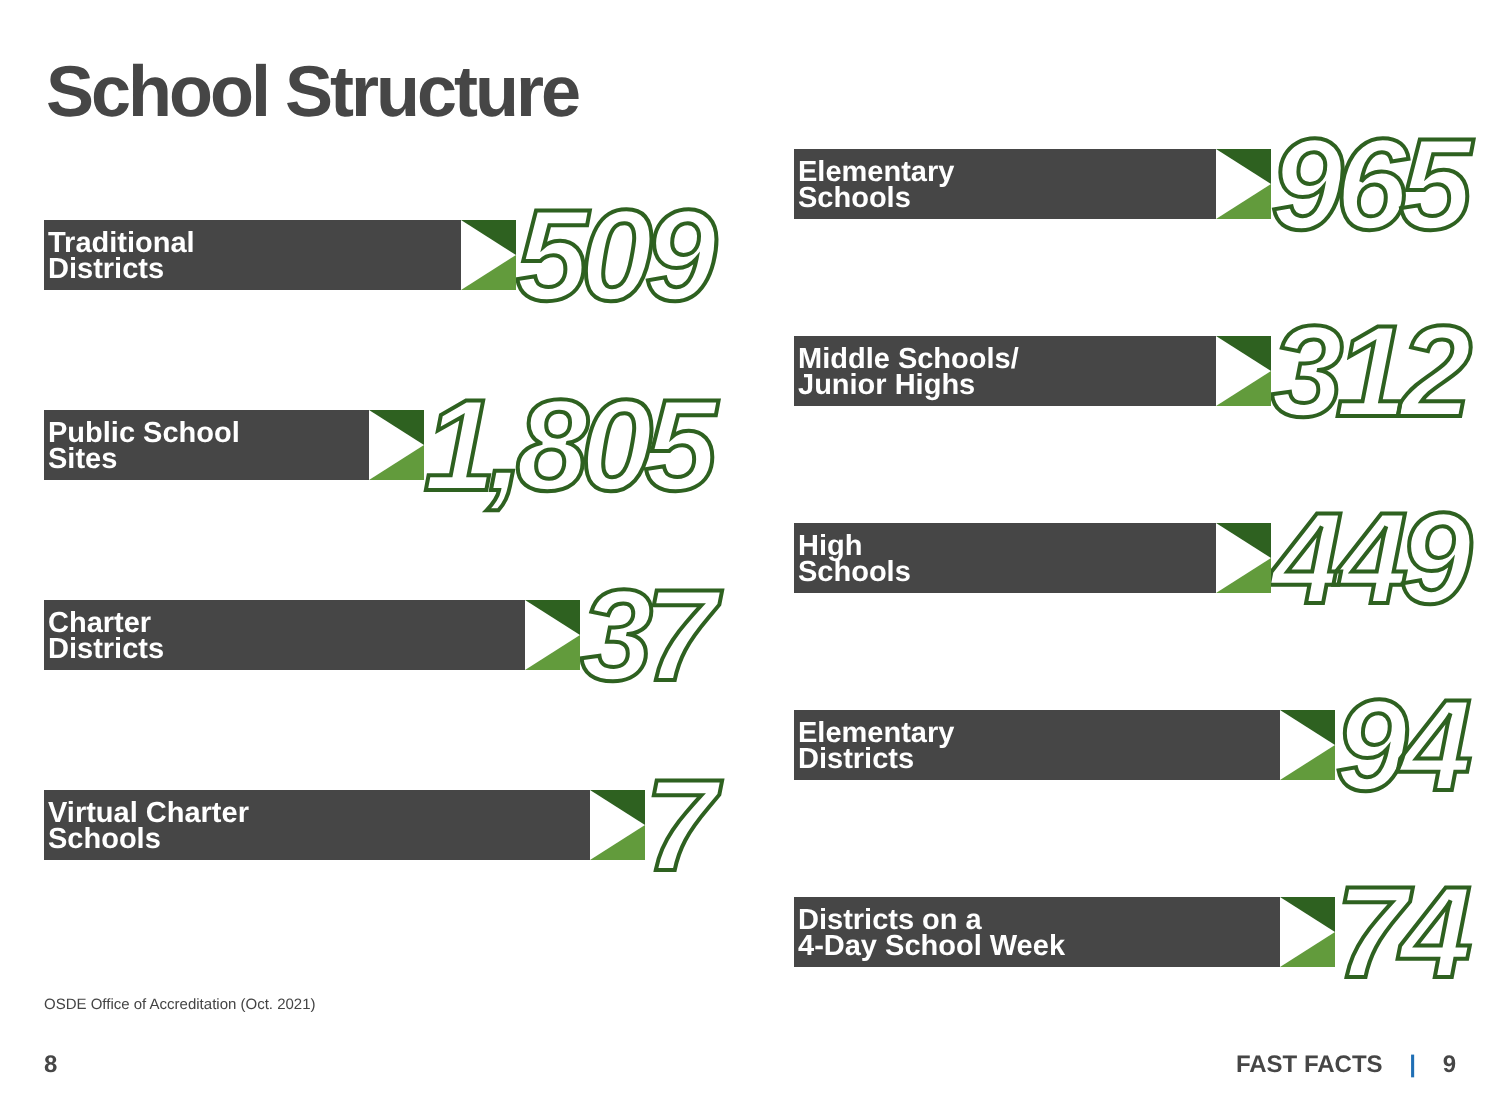School Structure
Traditional
Districts
509
Public School
Sites
1,805
Charter
Districts
37
Virtual Charter
Schools
7
Elementary
Schools
965
Middle Schools/
Junior Highs
312
High
Schools
449
Elementary
Districts
94
Districts on a
4-Day School Week
74
OSDE Office of Accreditation (Oct. 2021)
8 FAST FACTS | 9